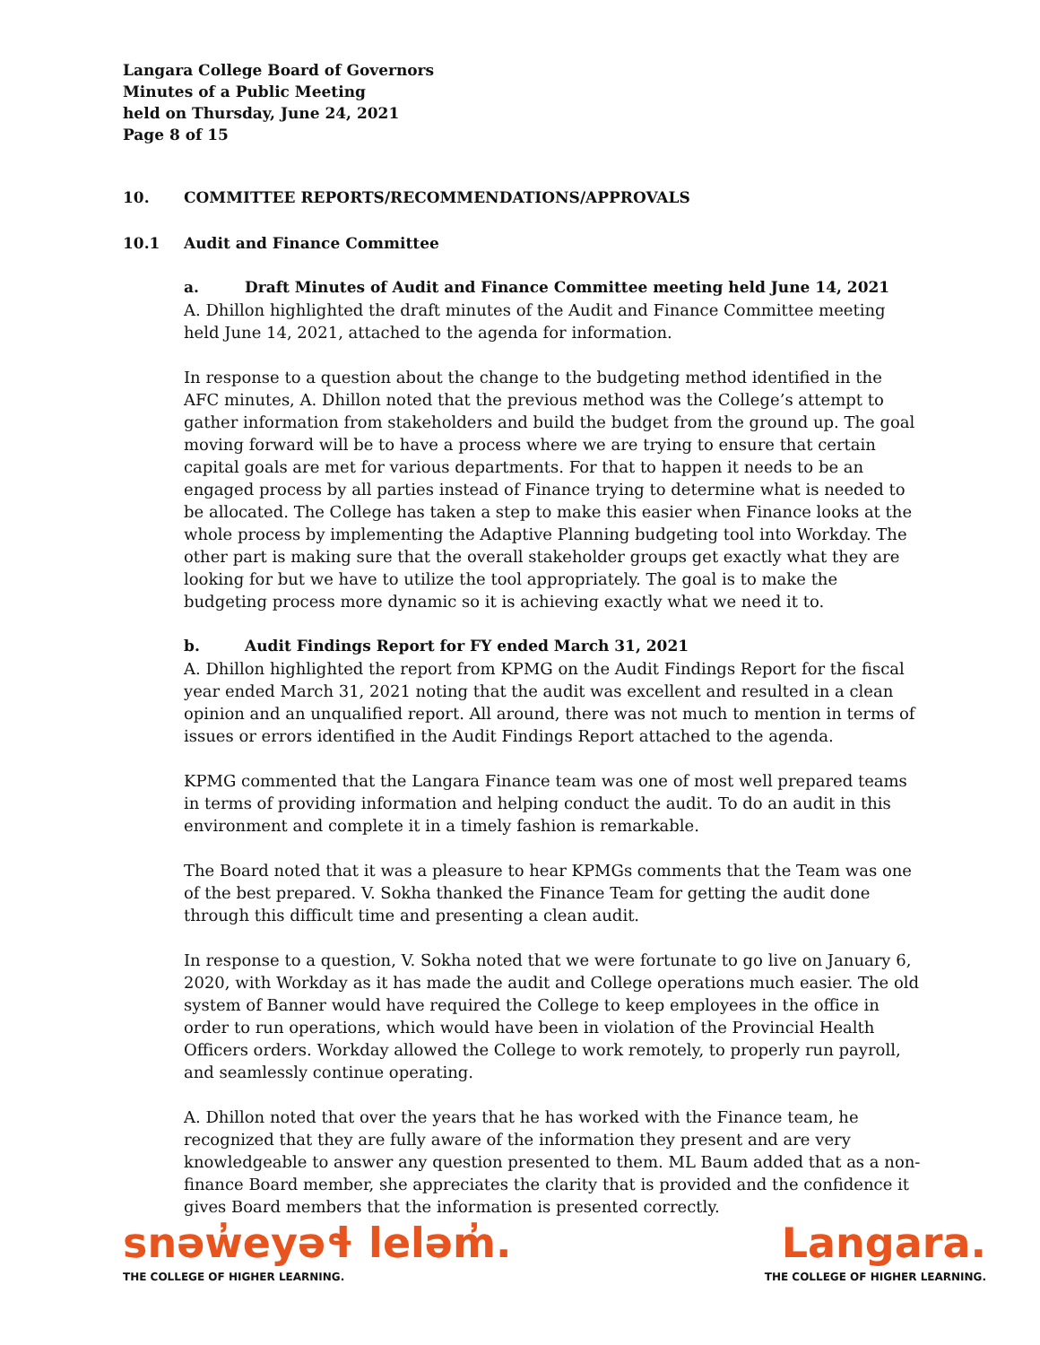Langara College Board of Governors
Minutes of a Public Meeting
held on Thursday, June 24, 2021
Page 8 of 15
10. COMMITTEE REPORTS/RECOMMENDATIONS/APPROVALS
10.1 Audit and Finance Committee
a. Draft Minutes of Audit and Finance Committee meeting held June 14, 2021
A. Dhillon highlighted the draft minutes of the Audit and Finance Committee meeting held June 14, 2021, attached to the agenda for information.
In response to a question about the change to the budgeting method identified in the AFC minutes, A. Dhillon noted that the previous method was the College’s attempt to gather information from stakeholders and build the budget from the ground up. The goal moving forward will be to have a process where we are trying to ensure that certain capital goals are met for various departments. For that to happen it needs to be an engaged process by all parties instead of Finance trying to determine what is needed to be allocated. The College has taken a step to make this easier when Finance looks at the whole process by implementing the Adaptive Planning budgeting tool into Workday. The other part is making sure that the overall stakeholder groups get exactly what they are looking for but we have to utilize the tool appropriately. The goal is to make the budgeting process more dynamic so it is achieving exactly what we need it to.
b. Audit Findings Report for FY ended March 31, 2021
A. Dhillon highlighted the report from KPMG on the Audit Findings Report for the fiscal year ended March 31, 2021 noting that the audit was excellent and resulted in a clean opinion and an unqualified report. All around, there was not much to mention in terms of issues or errors identified in the Audit Findings Report attached to the agenda.
KPMG commented that the Langara Finance team was one of most well prepared teams in terms of providing information and helping conduct the audit. To do an audit in this environment and complete it in a timely fashion is remarkable.
The Board noted that it was a pleasure to hear KPMGs comments that the Team was one of the best prepared. V. Sokha thanked the Finance Team for getting the audit done through this difficult time and presenting a clean audit.
In response to a question, V. Sokha noted that we were fortunate to go live on January 6, 2020, with Workday as it has made the audit and College operations much easier. The old system of Banner would have required the College to keep employees in the office in order to run operations, which would have been in violation of the Provincial Health Officers orders. Workday allowed the College to work remotely, to properly run payroll, and seamlessly continue operating.
A. Dhillon noted that over the years that he has worked with the Finance team, he recognized that they are fully aware of the information they present and are very knowledgeable to answer any question presented to them. ML Baum added that as a non-finance Board member, she appreciates the clarity that is provided and the confidence it gives Board members that the information is presented correctly.
snəw̓eyəɬ leləm̓.
THE COLLEGE OF HIGHER LEARNING.
Langara.
THE COLLEGE OF HIGHER LEARNING.